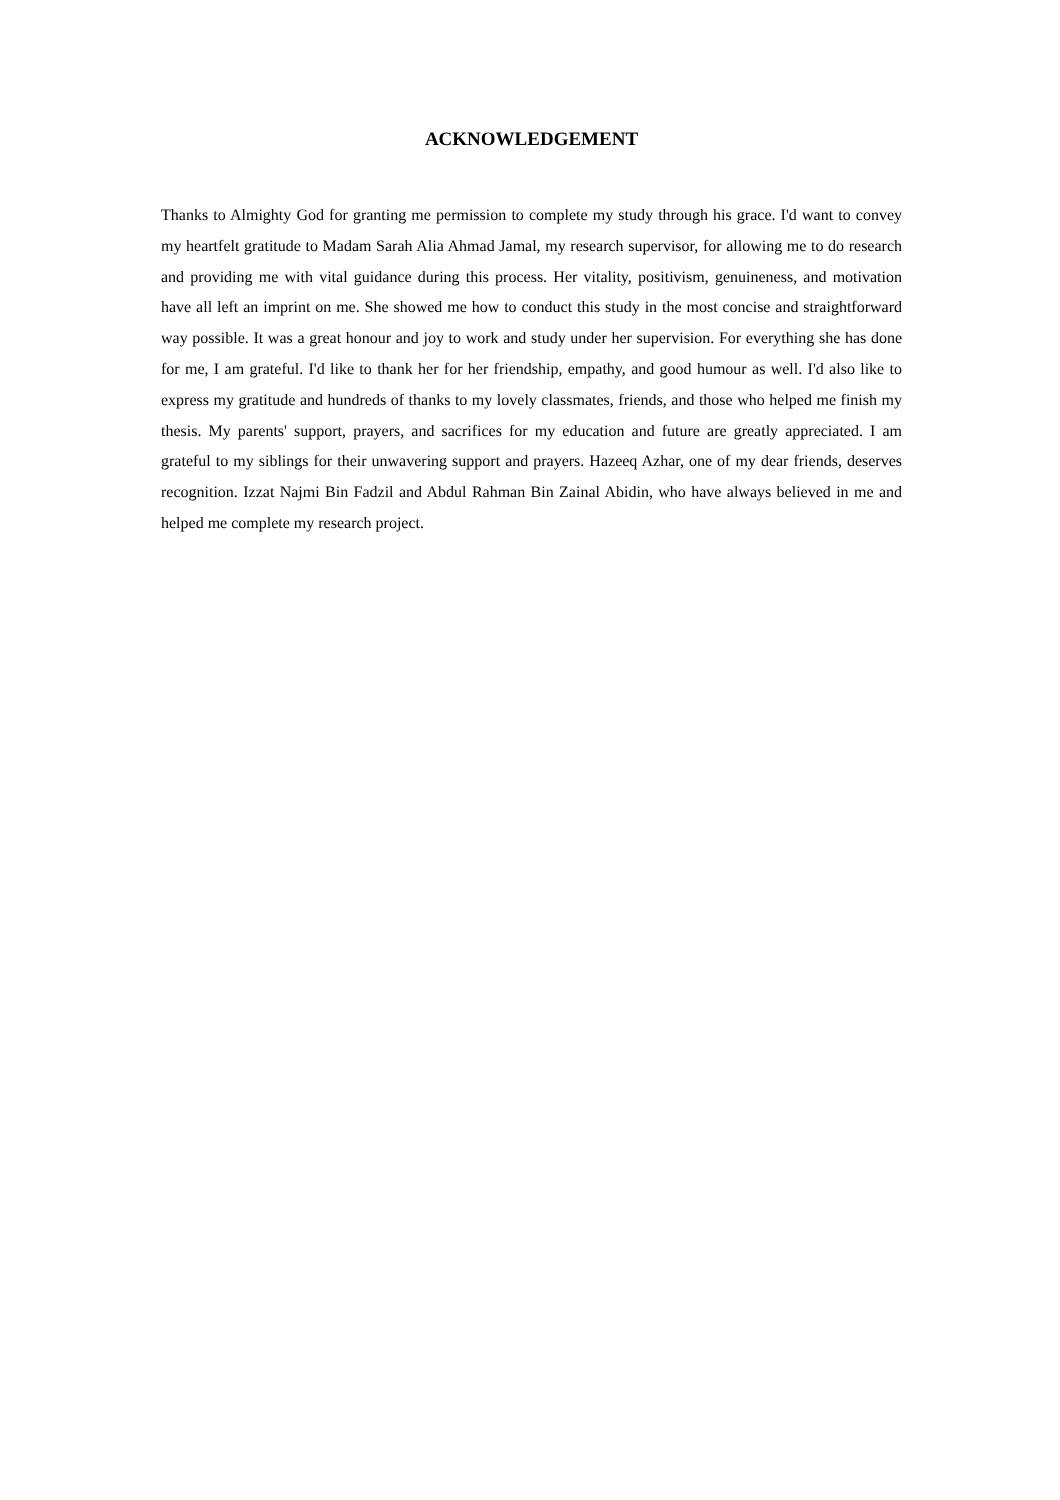ACKNOWLEDGEMENT
Thanks to Almighty God for granting me permission to complete my study through his grace. I'd want to convey my heartfelt gratitude to Madam Sarah Alia Ahmad Jamal, my research supervisor, for allowing me to do research and providing me with vital guidance during this process. Her vitality, positivism, genuineness, and motivation have all left an imprint on me. She showed me how to conduct this study in the most concise and straightforward way possible. It was a great honour and joy to work and study under her supervision. For everything she has done for me, I am grateful. I'd like to thank her for her friendship, empathy, and good humour as well. I'd also like to express my gratitude and hundreds of thanks to my lovely classmates, friends, and those who helped me finish my thesis. My parents' support, prayers, and sacrifices for my education and future are greatly appreciated. I am grateful to my siblings for their unwavering support and prayers. Hazeeq Azhar, one of my dear friends, deserves recognition. Izzat Najmi Bin Fadzil and Abdul Rahman Bin Zainal Abidin, who have always believed in me and helped me complete my research project.